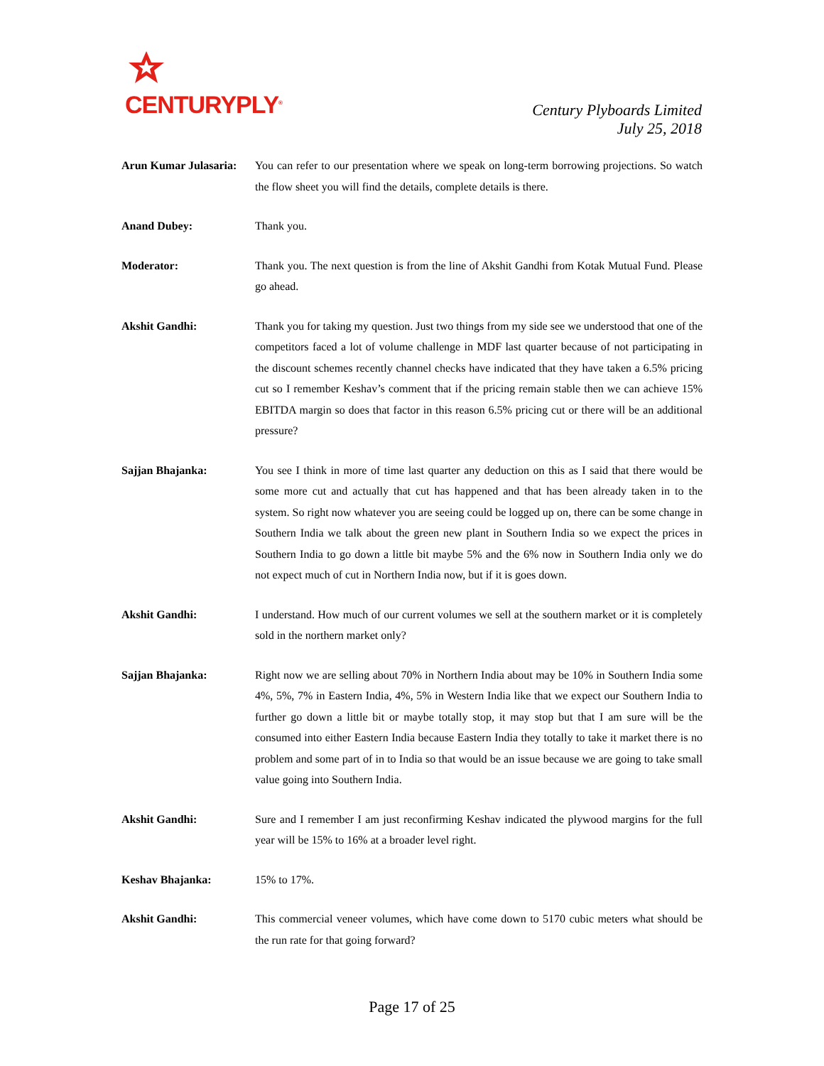CENTURYPLY<sup>®</sup>
Century Plyboards Limited
July 25, 2018
Arun Kumar Julasaria:
You can refer to our presentation where we speak on long-term borrowing projections. So watch the flow sheet you will find the details, complete details is there.
Anand Dubey: Thank you.
Moderator: Thank you. The next question is from the line of Akshit Gandhi from Kotak Mutual Fund. Please go ahead.
Akshit Gandhi: Thank you for taking my question. Just two things from my side see we understood that one of the competitors faced a lot of volume challenge in MDF last quarter because of not participating in the discount schemes recently channel checks have indicated that they have taken a 6.5% pricing cut so I remember Keshav’s comment that if the pricing remain stable then we can achieve 15% EBITDA margin so does that factor in this reason 6.5% pricing cut or there will be an additional pressure?
Sajjan Bhajanka: You see I think in more of time last quarter any deduction on this as I said that there would be some more cut and actually that cut has happened and that has been already taken in to the system. So right now whatever you are seeing could be logged up on, there can be some change in Southern India we talk about the green new plant in Southern India so we expect the prices in Southern India to go down a little bit maybe 5% and the 6% now in Southern India only we do not expect much of cut in Northern India now, but if it is goes down.
Akshit Gandhi: I understand. How much of our current volumes we sell at the southern market or it is completely sold in the northern market only?
Sajjan Bhajanka: Right now we are selling about 70% in Northern India about may be 10% in Southern India some 4%, 5%, 7% in Eastern India, 4%, 5% in Western India like that we expect our Southern India to further go down a little bit or maybe totally stop, it may stop but that I am sure will be the consumed into either Eastern India because Eastern India they totally to take it market there is no problem and some part of in to India so that would be an issue because we are going to take small value going into Southern India.
Akshit Gandhi: Sure and I remember I am just reconfirming Keshav indicated the plywood margins for the full year will be 15% to 16% at a broader level right.
Keshav Bhajanka: 15% to 17%.
Akshit Gandhi: This commercial veneer volumes, which have come down to 5170 cubic meters what should be the run rate for that going forward?
Page 17 of 25